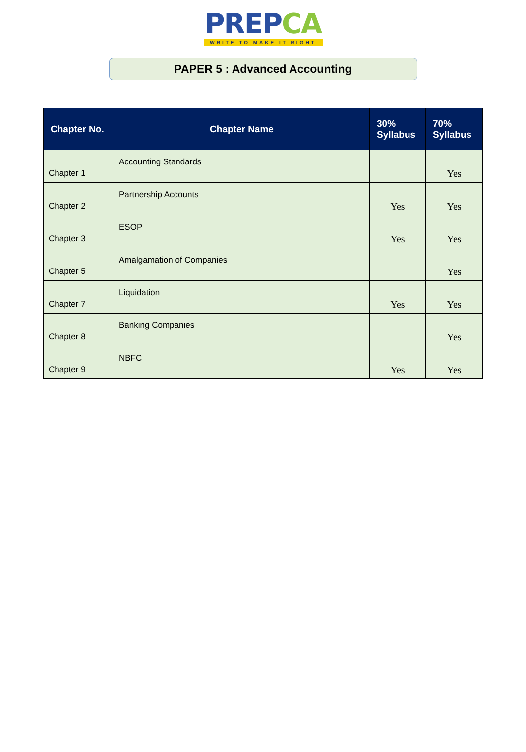PREPCA
WRITE TO MAKE IT RIGHT
PAPER 5 : Advanced Accounting
| Chapter No. | Chapter Name | 30% Syllabus | 70% Syllabus |
| --- | --- | --- | --- |
| Chapter 1 | Accounting Standards | | Yes |
| Chapter 2 | Partnership Accounts | Yes | Yes |
| Chapter 3 | ESOP | Yes | Yes |
| Chapter 5 | Amalgamation of Companies | | Yes |
| Chapter 7 | Liquidation | Yes | Yes |
| Chapter 8 | Banking Companies | | Yes |
| Chapter 9 | NBFC | Yes | Yes |